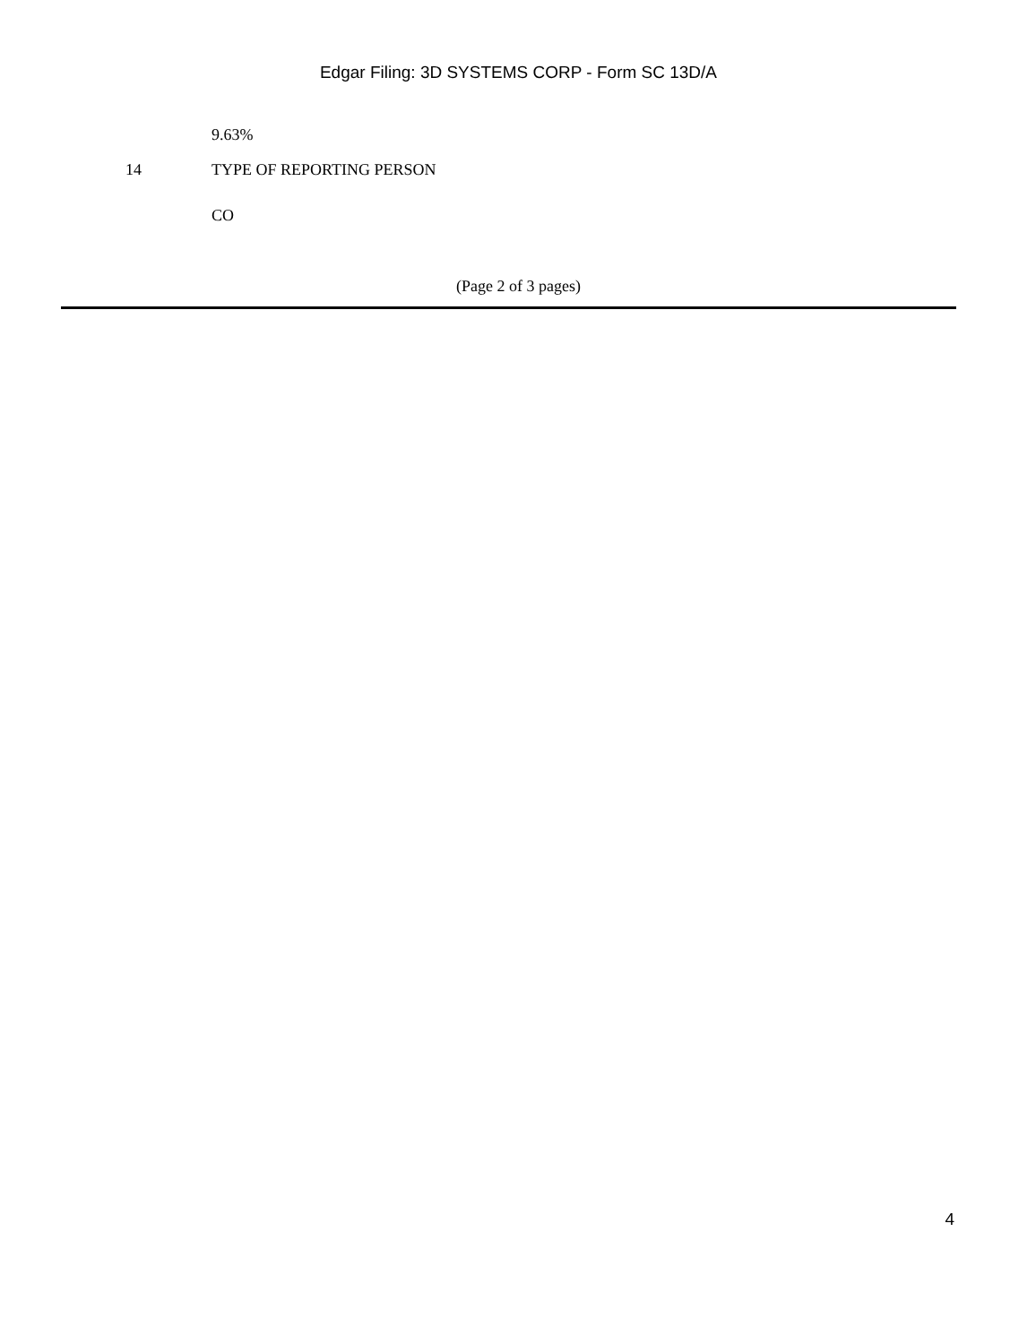Edgar Filing: 3D SYSTEMS CORP - Form SC 13D/A
9.63%
14 TYPE OF REPORTING PERSON
CO
(Page 2 of 3 pages)
4